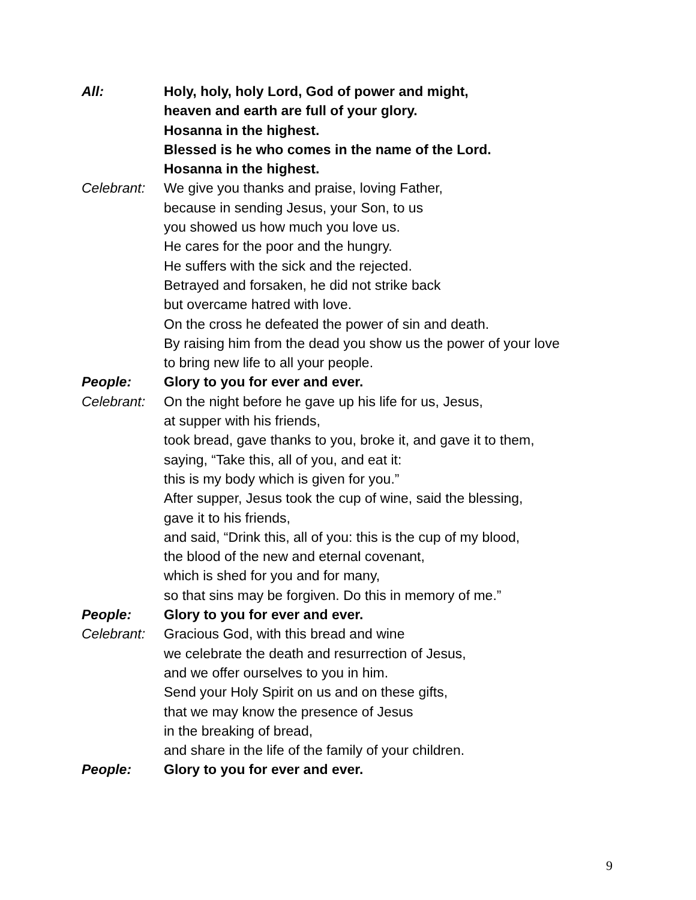All: Holy, holy, holy Lord, God of power and might,
heaven and earth are full of your glory.
Hosanna in the highest.
Blessed is he who comes in the name of the Lord.
Hosanna in the highest.
Celebrant:
We give you thanks and praise, loving Father,
because in sending Jesus, your Son, to us
you showed us how much you love us.
He cares for the poor and the hungry.
He suffers with the sick and the rejected.
Betrayed and forsaken, he did not strike back
but overcame hatred with love.
On the cross he defeated the power of sin and death.
By raising him from the dead you show us the power of your love
to bring new life to all your people.
People: Glory to you for ever and ever.
Celebrant:
On the night before he gave up his life for us, Jesus,
at supper with his friends,
took bread, gave thanks to you, broke it, and gave it to them,
saying, “Take this, all of you, and eat it:
this is my body which is given for you.”
After supper, Jesus took the cup of wine, said the blessing,
gave it to his friends,
and said, “Drink this, all of you: this is the cup of my blood,
the blood of the new and eternal covenant,
which is shed for you and for many,
so that sins may be forgiven. Do this in memory of me.”
People: Glory to you for ever and ever.
Celebrant:
Gracious God, with this bread and wine
we celebrate the death and resurrection of Jesus,
and we offer ourselves to you in him.
Send your Holy Spirit on us and on these gifts,
that we may know the presence of Jesus
in the breaking of bread,
and share in the life of the family of your children.
People: Glory to you for ever and ever.
9